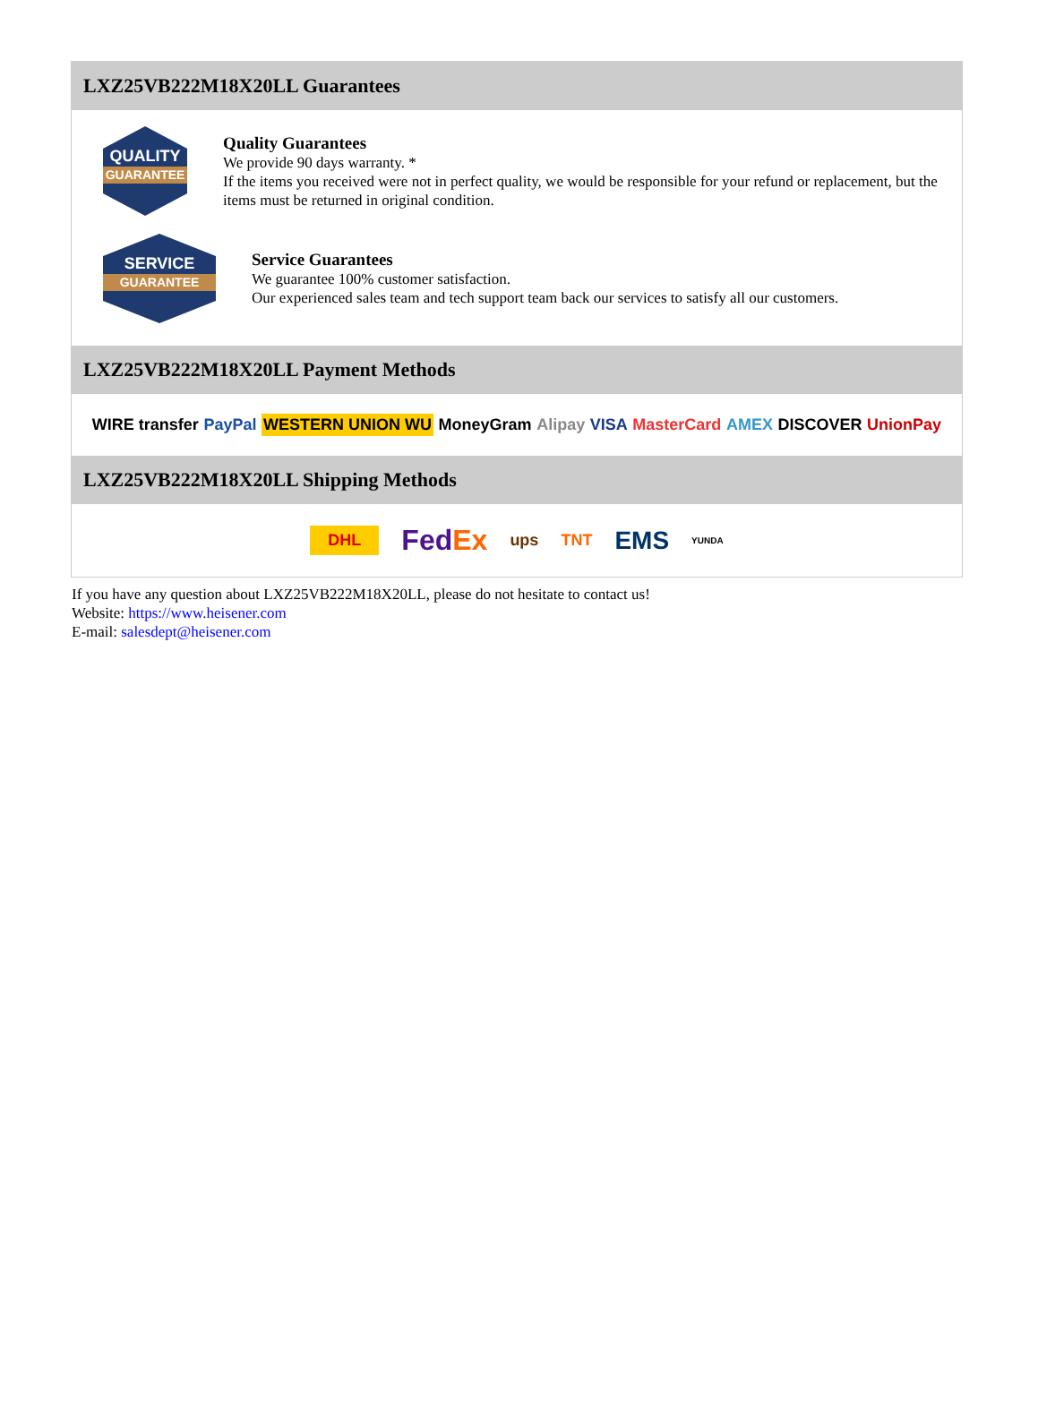LXZ25VB222M18X20LL Guarantees
QUALITY
GUARANTEE
Quality Guarantees
We provide 90 days warranty. *
If the items you received were not in perfect quality, we would be responsible for your refund or replacement, but the items must be returned in original condition.
SERVICE
GUARANTEE
Service Guarantees
We guarantee 100% customer satisfaction.
Our experienced sales team and tech support team back our services to satisfy all our customers.
LXZ25VB222M18X20LL Payment Methods
WIRE transfer PayPal WESTERN UNION WU MoneyGram Alipay VISA MasterCard AMEX DISCOVER UnionPay
LXZ25VB222M18X20LL Shipping Methods
DHL FedEx ups TNT EMS YUNDA
If you have any question about LXZ25VB222M18X20LL, please do not hesitate to contact us!
Website: https://www.heisener.com
E-mail: salesdept@heisener.com